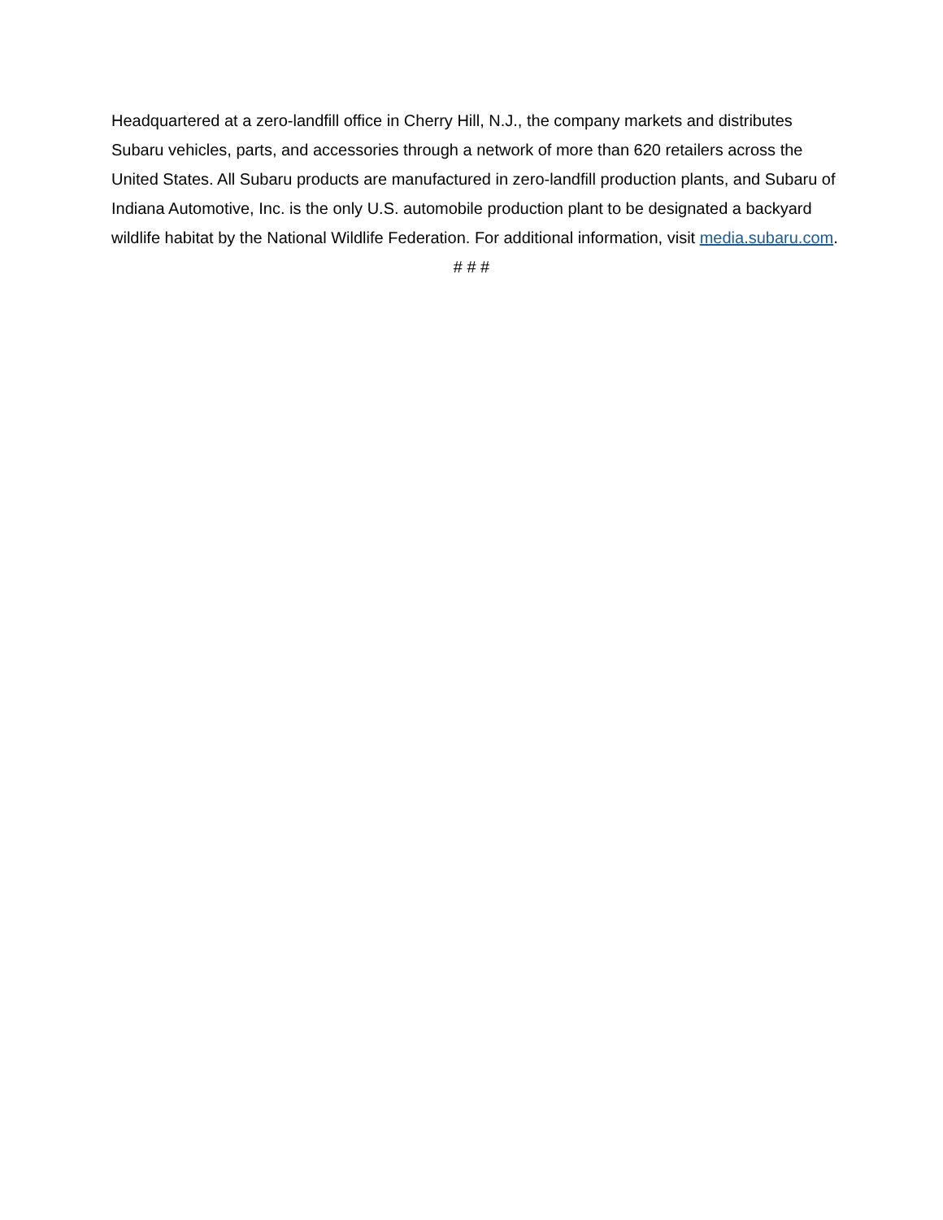Headquartered at a zero-landfill office in Cherry Hill, N.J., the company markets and distributes Subaru vehicles, parts, and accessories through a network of more than 620 retailers across the United States. All Subaru products are manufactured in zero-landfill production plants, and Subaru of Indiana Automotive, Inc. is the only U.S. automobile production plant to be designated a backyard wildlife habitat by the National Wildlife Federation. For additional information, visit media.subaru.com.
# # #